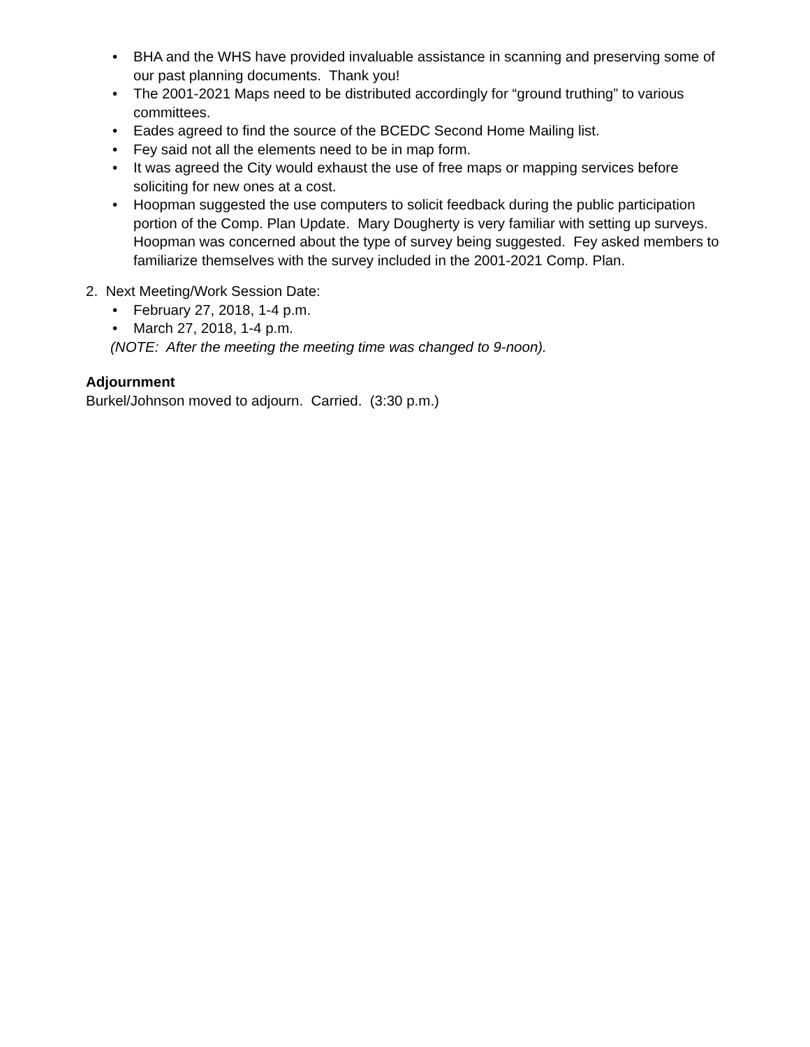• BHA and the WHS have provided invaluable assistance in scanning and preserving some of our past planning documents. Thank you!
• The 2001-2021 Maps need to be distributed accordingly for “ground truthing” to various committees.
• Eades agreed to find the source of the BCEDC Second Home Mailing list.
• Fey said not all the elements need to be in map form.
• It was agreed the City would exhaust the use of free maps or mapping services before soliciting for new ones at a cost.
• Hoopman suggested the use computers to solicit feedback during the public participation portion of the Comp. Plan Update. Mary Dougherty is very familiar with setting up surveys. Hoopman was concerned about the type of survey being suggested. Fey asked members to familiarize themselves with the survey included in the 2001-2021 Comp. Plan.
2. Next Meeting/Work Session Date:
• February 27, 2018, 1-4 p.m.
• March 27, 2018, 1-4 p.m.
(NOTE: After the meeting the meeting time was changed to 9-noon).
Adjournment
Burkel/Johnson moved to adjourn. Carried. (3:30 p.m.)